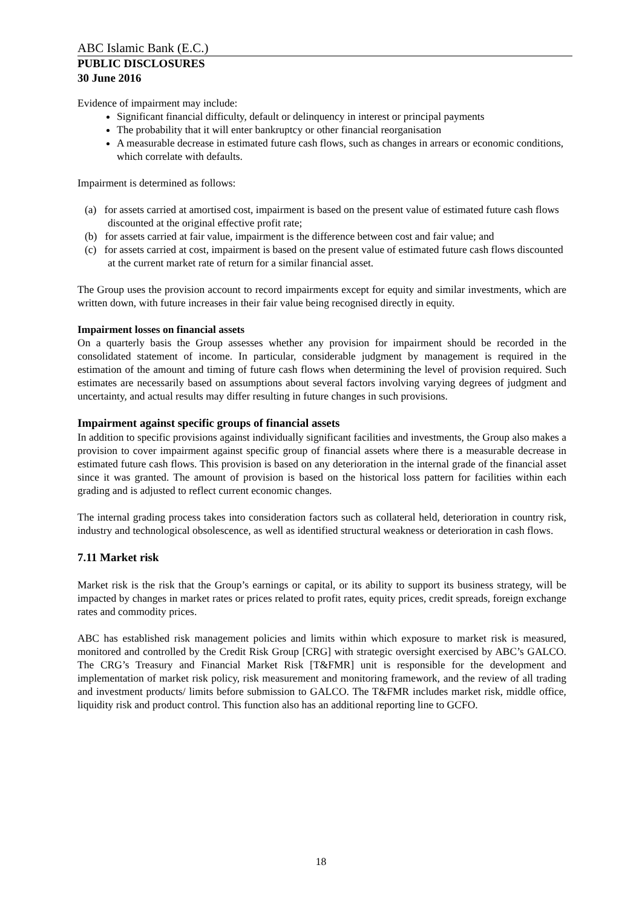ABC Islamic Bank (E.C.)
PUBLIC DISCLOSURES
30 June 2016
Evidence of impairment may include:
Significant financial difficulty, default or delinquency in interest or principal payments
The probability that it will enter bankruptcy or other financial reorganisation
A measurable decrease in estimated future cash flows, such as changes in arrears or economic conditions, which correlate with defaults.
Impairment is determined as follows:
(a) for assets carried at amortised cost, impairment is based on the present value of estimated future cash flows discounted at the original effective profit rate;
(b) for assets carried at fair value, impairment is the difference between cost and fair value; and
(c) for assets carried at cost, impairment is based on the present value of estimated future cash flows discounted at the current market rate of return for a similar financial asset.
The Group uses the provision account to record impairments except for equity and similar investments, which are written down, with future increases in their fair value being recognised directly in equity.
Impairment losses on financial assets
On a quarterly basis the Group assesses whether any provision for impairment should be recorded in the consolidated statement of income. In particular, considerable judgment by management is required in the estimation of the amount and timing of future cash flows when determining the level of provision required. Such estimates are necessarily based on assumptions about several factors involving varying degrees of judgment and uncertainty, and actual results may differ resulting in future changes in such provisions.
Impairment against specific groups of financial assets
In addition to specific provisions against individually significant facilities and investments, the Group also makes a provision to cover impairment against specific group of financial assets where there is a measurable decrease in estimated future cash flows. This provision is based on any deterioration in the internal grade of the financial asset since it was granted. The amount of provision is based on the historical loss pattern for facilities within each grading and is adjusted to reflect current economic changes.
The internal grading process takes into consideration factors such as collateral held, deterioration in country risk, industry and technological obsolescence, as well as identified structural weakness or deterioration in cash flows.
7.11 Market risk
Market risk is the risk that the Group’s earnings or capital, or its ability to support its business strategy, will be impacted by changes in market rates or prices related to profit rates, equity prices, credit spreads, foreign exchange rates and commodity prices.
ABC has established risk management policies and limits within which exposure to market risk is measured, monitored and controlled by the Credit Risk Group [CRG] with strategic oversight exercised by ABC’s GALCO. The CRG’s Treasury and Financial Market Risk [T&FMR] unit is responsible for the development and implementation of market risk policy, risk measurement and monitoring framework, and the review of all trading and investment products/ limits before submission to GALCO. The T&FMR includes market risk, middle office, liquidity risk and product control. This function also has an additional reporting line to GCFO.
18